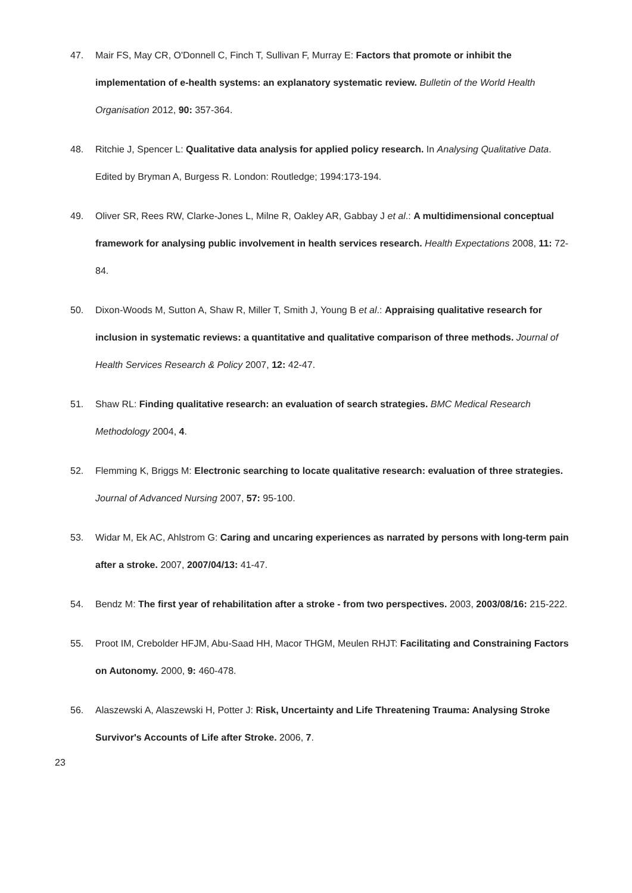47. Mair FS, May CR, O'Donnell C, Finch T, Sullivan F, Murray E: Factors that promote or inhibit the implementation of e-health systems: an explanatory systematic review. Bulletin of the World Health Organisation 2012, 90: 357-364.
48. Ritchie J, Spencer L: Qualitative data analysis for applied policy research. In Analysing Qualitative Data. Edited by Bryman A, Burgess R. London: Routledge; 1994:173-194.
49. Oliver SR, Rees RW, Clarke-Jones L, Milne R, Oakley AR, Gabbay J et al.: A multidimensional conceptual framework for analysing public involvement in health services research. Health Expectations 2008, 11: 72-84.
50. Dixon-Woods M, Sutton A, Shaw R, Miller T, Smith J, Young B et al.: Appraising qualitative research for inclusion in systematic reviews: a quantitative and qualitative comparison of three methods. Journal of Health Services Research & Policy 2007, 12: 42-47.
51. Shaw RL: Finding qualitative research: an evaluation of search strategies. BMC Medical Research Methodology 2004, 4.
52. Flemming K, Briggs M: Electronic searching to locate qualitative research: evaluation of three strategies. Journal of Advanced Nursing 2007, 57: 95-100.
53. Widar M, Ek AC, Ahlstrom G: Caring and uncaring experiences as narrated by persons with long-term pain after a stroke. 2007, 2007/04/13: 41-47.
54. Bendz M: The first year of rehabilitation after a stroke - from two perspectives. 2003, 2003/08/16: 215-222.
55. Proot IM, Crebolder HFJM, Abu-Saad HH, Macor THGM, Meulen RHJT: Facilitating and Constraining Factors on Autonomy. 2000, 9: 460-478.
56. Alaszewski A, Alaszewski H, Potter J: Risk, Uncertainty and Life Threatening Trauma: Analysing Stroke Survivor's Accounts of Life after Stroke. 2006, 7.
23